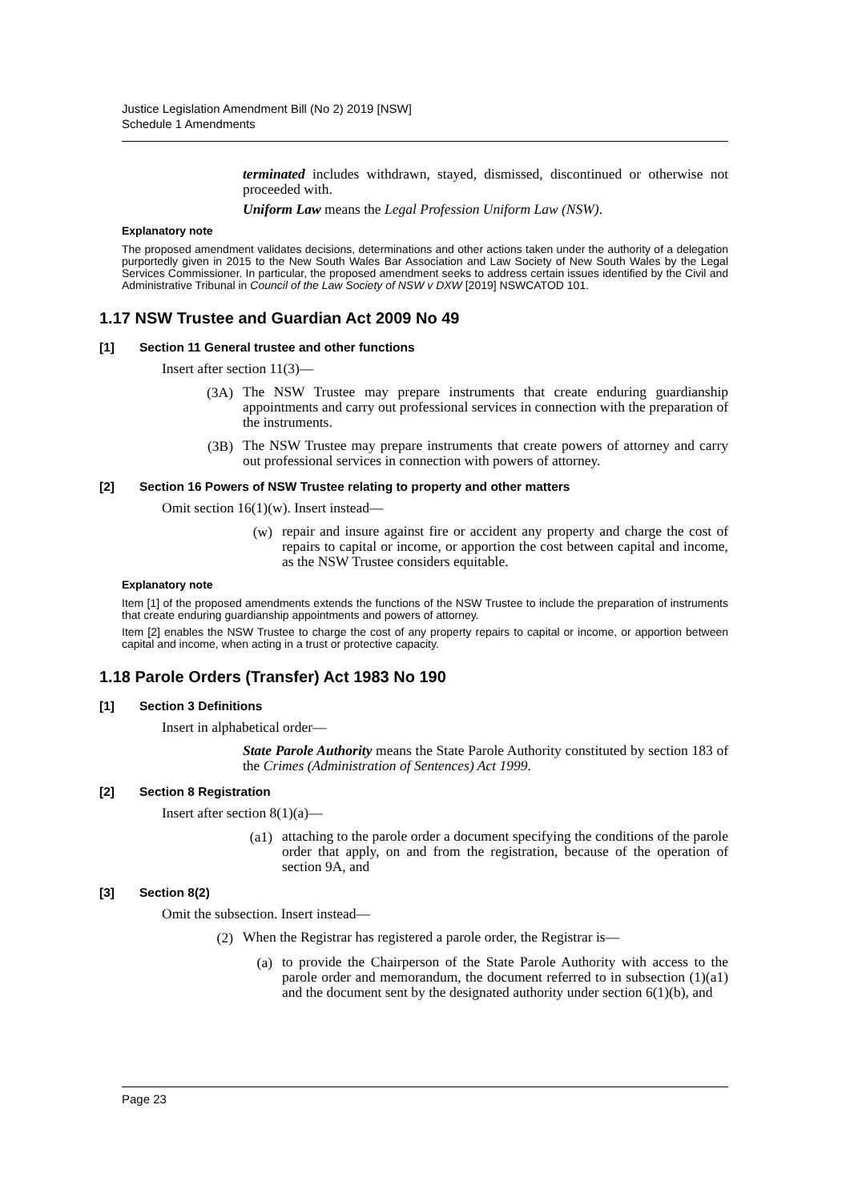Justice Legislation Amendment Bill (No 2) 2019 [NSW]
Schedule 1 Amendments
terminated includes withdrawn, stayed, dismissed, discontinued or otherwise not proceeded with.
Uniform Law means the Legal Profession Uniform Law (NSW).
Explanatory note
The proposed amendment validates decisions, determinations and other actions taken under the authority of a delegation purportedly given in 2015 to the New South Wales Bar Association and Law Society of New South Wales by the Legal Services Commissioner. In particular, the proposed amendment seeks to address certain issues identified by the Civil and Administrative Tribunal in Council of the Law Society of NSW v DXW [2019] NSWCATOD 101.
1.17 NSW Trustee and Guardian Act 2009 No 49
[1] Section 11 General trustee and other functions
Insert after section 11(3)—
(3A)
The NSW Trustee may prepare instruments that create enduring guardianship appointments and carry out professional services in connection with the preparation of the instruments.
(3B)
The NSW Trustee may prepare instruments that create powers of attorney and carry out professional services in connection with powers of attorney.
[2] Section 16 Powers of NSW Trustee relating to property and other matters
Omit section 16(1)(w). Insert instead—
(w)
repair and insure against fire or accident any property and charge the cost of repairs to capital or income, or apportion the cost between capital and income, as the NSW Trustee considers equitable.
Explanatory note
Item [1] of the proposed amendments extends the functions of the NSW Trustee to include the preparation of instruments that create enduring guardianship appointments and powers of attorney.
Item [2] enables the NSW Trustee to charge the cost of any property repairs to capital or income, or apportion between capital and income, when acting in a trust or protective capacity.
1.18 Parole Orders (Transfer) Act 1983 No 190
[1] Section 3 Definitions
Insert in alphabetical order—
State Parole Authority means the State Parole Authority constituted by section 183 of the Crimes (Administration of Sentences) Act 1999.
[2] Section 8 Registration
Insert after section 8(1)(a)—
(a1)
attaching to the parole order a document specifying the conditions of the parole order that apply, on and from the registration, because of the operation of section 9A, and
[3] Section 8(2)
Omit the subsection. Insert instead—
(2)
When the Registrar has registered a parole order, the Registrar is—
(a)
to provide the Chairperson of the State Parole Authority with access to the parole order and memorandum, the document referred to in subsection (1)(a1) and the document sent by the designated authority under section 6(1)(b), and
Page 23